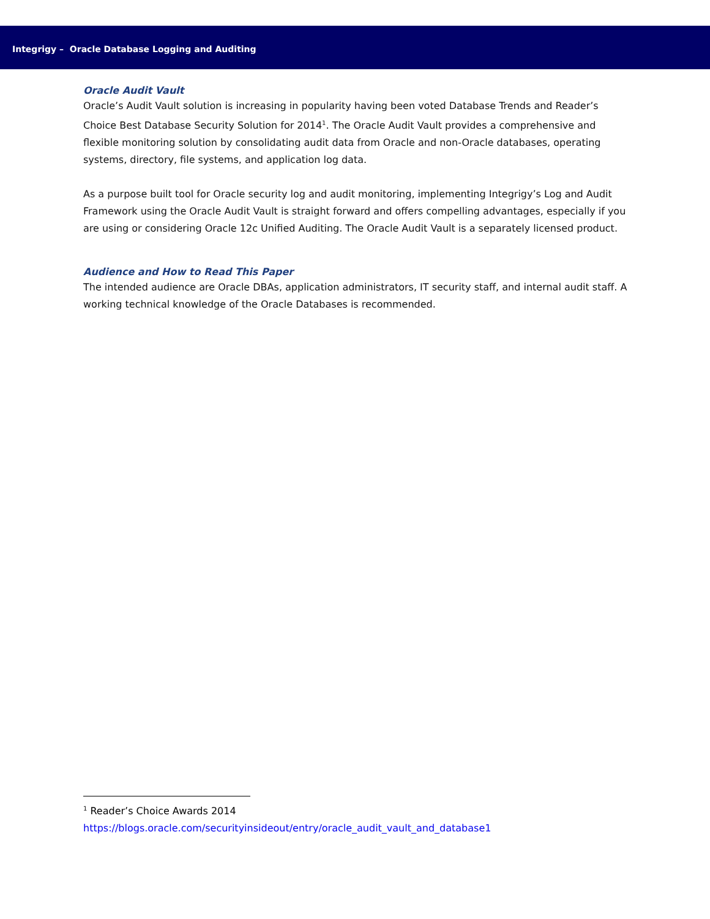Integrigy – Oracle Database Logging and Auditing
Oracle Audit Vault
Oracle’s Audit Vault solution is increasing in popularity having been voted Database Trends and Reader’s Choice Best Database Security Solution for 2014<sup>1</sup>. The Oracle Audit Vault provides a comprehensive and flexible monitoring solution by consolidating audit data from Oracle and non-Oracle databases, operating systems, directory, file systems, and application log data.
As a purpose built tool for Oracle security log and audit monitoring, implementing Integrigy’s Log and Audit Framework using the Oracle Audit Vault is straight forward and offers compelling advantages, especially if you are using or considering Oracle 12c Unified Auditing. The Oracle Audit Vault is a separately licensed product.
Audience and How to Read This Paper
The intended audience are Oracle DBAs, application administrators, IT security staff, and internal audit staff. A working technical knowledge of the Oracle Databases is recommended.
<sup>1</sup> Reader’s Choice Awards 2014
https://blogs.oracle.com/securityinsideout/entry/oracle_audit_vault_and_database1